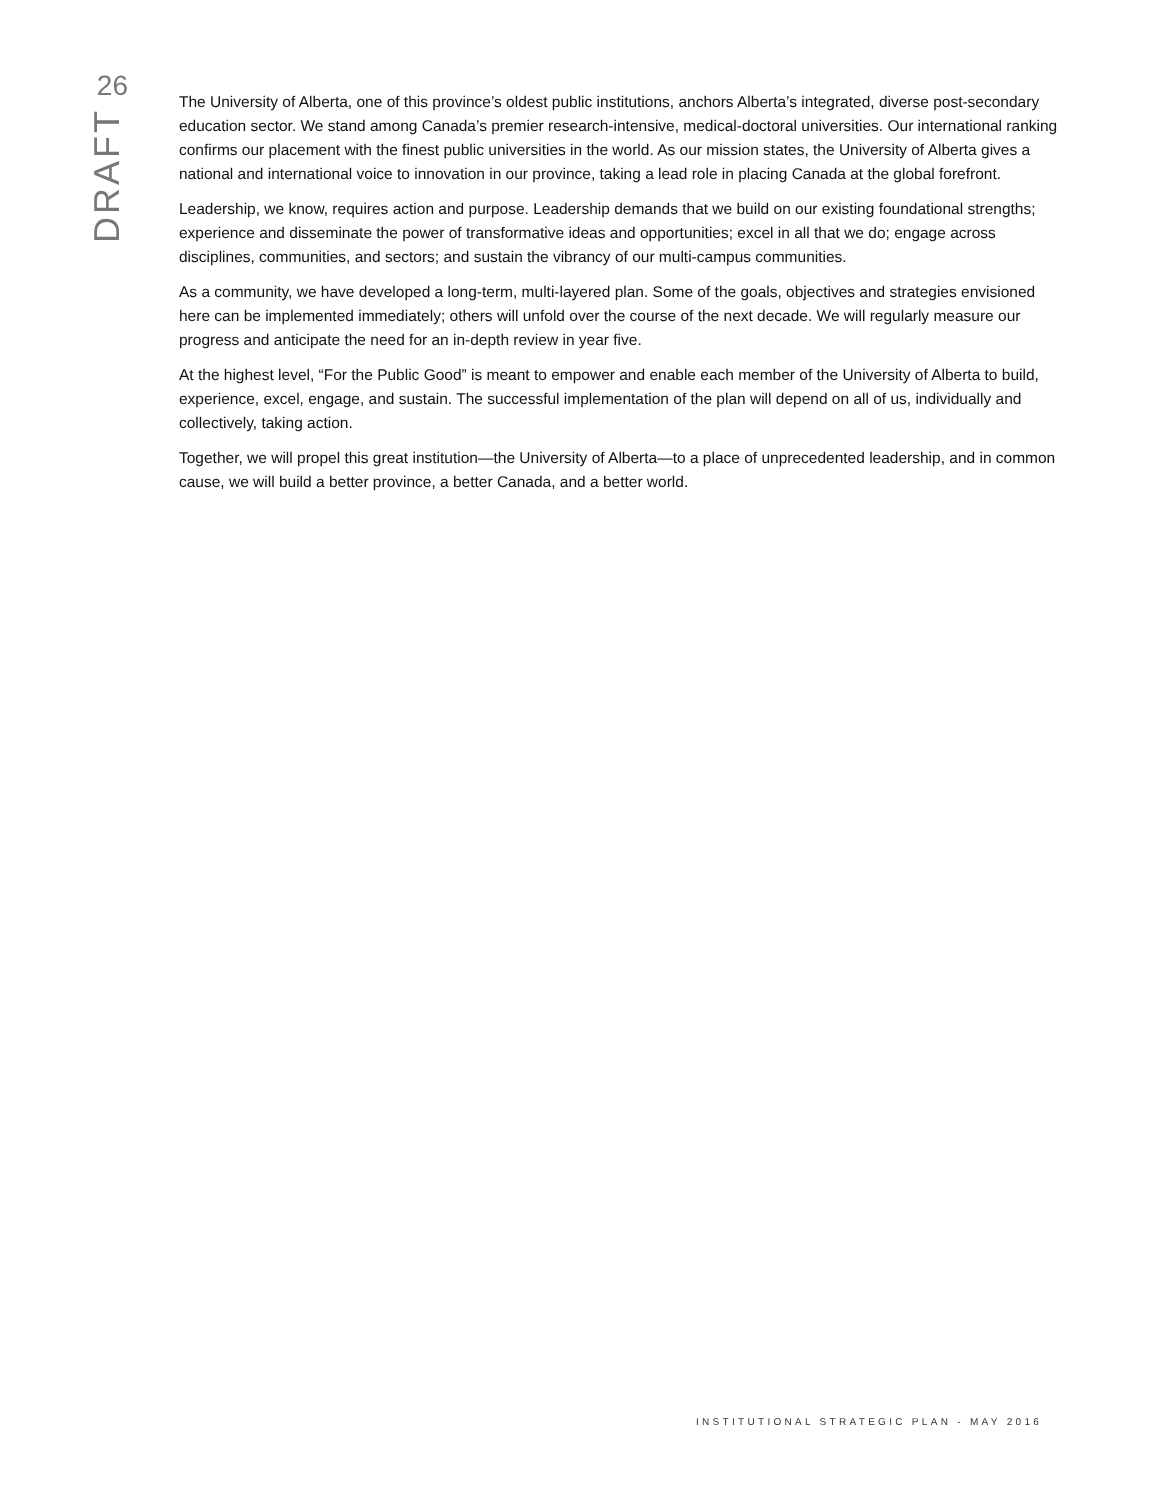26
DRAFT
The University of Alberta, one of this province’s oldest public institutions, anchors Alberta’s integrated, diverse post-secondary education sector. We stand among Canada’s premier research-intensive, medical-doctoral universities. Our international ranking confirms our placement with the finest public universities in the world. As our mission states, the University of Alberta gives a national and international voice to innovation in our province, taking a lead role in placing Canada at the global forefront.
Leadership, we know, requires action and purpose. Leadership demands that we build on our existing foundational strengths; experience and disseminate the power of transformative ideas and opportunities; excel in all that we do; engage across disciplines, communities, and sectors; and sustain the vibrancy of our multi-campus communities.
As a community, we have developed a long-term, multi-layered plan. Some of the goals, objectives and strategies envisioned here can be implemented immediately; others will unfold over the course of the next decade. We will regularly measure our progress and anticipate the need for an in-depth review in year five.
At the highest level, “For the Public Good” is meant to empower and enable each member of the University of Alberta to build, experience, excel, engage, and sustain. The successful implementation of the plan will depend on all of us, individually and collectively, taking action.
Together, we will propel this great institution—the University of Alberta—to a place of unprecedented leadership, and in common cause, we will build a better province, a better Canada, and a better world.
INSTITUTIONAL STRATEGIC PLAN - MAY 2016